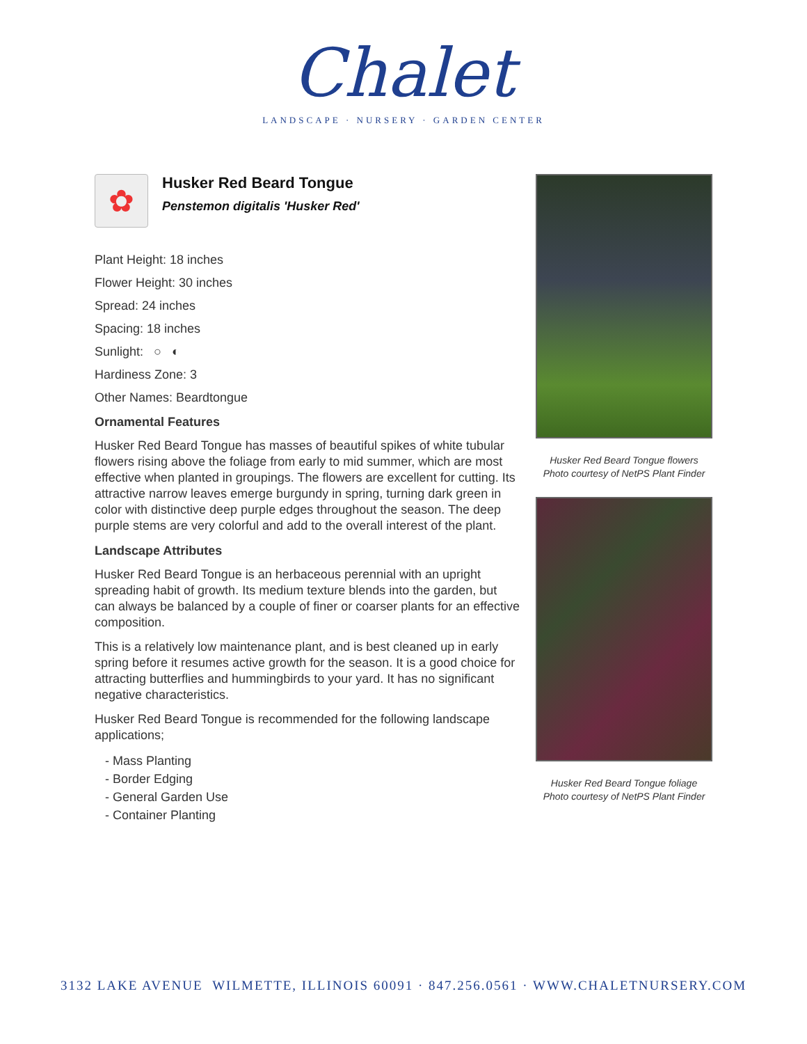Chalet
LANDSCAPE · NURSERY · GARDEN CENTER
✿
Husker Red Beard Tongue
Penstemon digitalis 'Husker Red'
Plant Height: 18 inches
Flower Height: 30 inches
Spread: 24 inches
Spacing: 18 inches
Sunlight: ○ ◐
Hardiness Zone: 3
Other Names: Beardtongue
Ornamental Features
Husker Red Beard Tongue has masses of beautiful spikes of white tubular flowers rising above the foliage from early to mid summer, which are most effective when planted in groupings. The flowers are excellent for cutting. Its attractive narrow leaves emerge burgundy in spring, turning dark green in color with distinctive deep purple edges throughout the season. The deep purple stems are very colorful and add to the overall interest of the plant.
Landscape Attributes
Husker Red Beard Tongue is an herbaceous perennial with an upright spreading habit of growth. Its medium texture blends into the garden, but can always be balanced by a couple of finer or coarser plants for an effective composition.
This is a relatively low maintenance plant, and is best cleaned up in early spring before it resumes active growth for the season. It is a good choice for attracting butterflies and hummingbirds to your yard. It has no significant negative characteristics.
Husker Red Beard Tongue is recommended for the following landscape applications;
- Mass Planting
- Border Edging
- General Garden Use
- Container Planting
Husker Red Beard Tongue flowers
Photo courtesy of NetPS Plant Finder
Husker Red Beard Tongue foliage
Photo courtesy of NetPS Plant Finder
3132 LAKE AVENUE WILMETTE, ILLINOIS 60091 · 847.256.0561 · WWW.CHALETNURSERY.COM